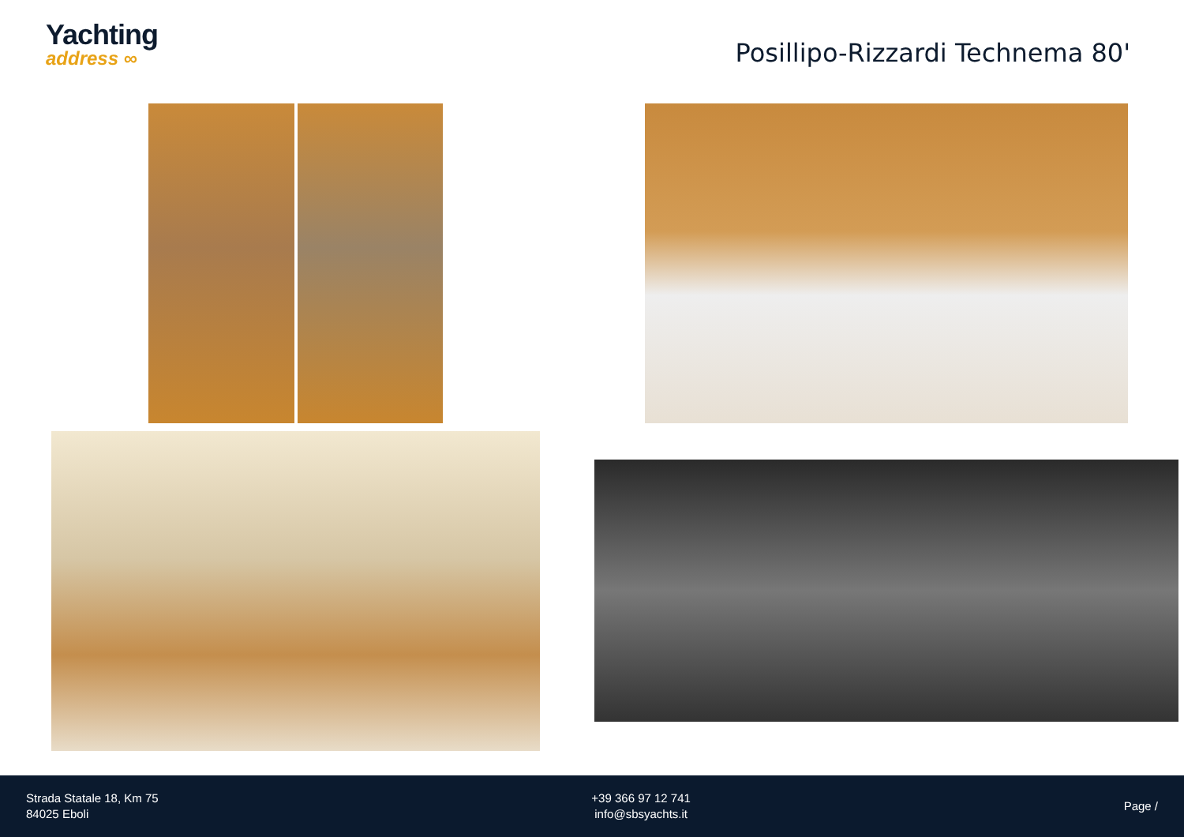Yachting
address ∞
Posillipo-Rizzardi Technema 80'
Strada Statale 18, Km 75
84025 Eboli
+39 366 97 12 741
info@sbsyachts.it
Page /